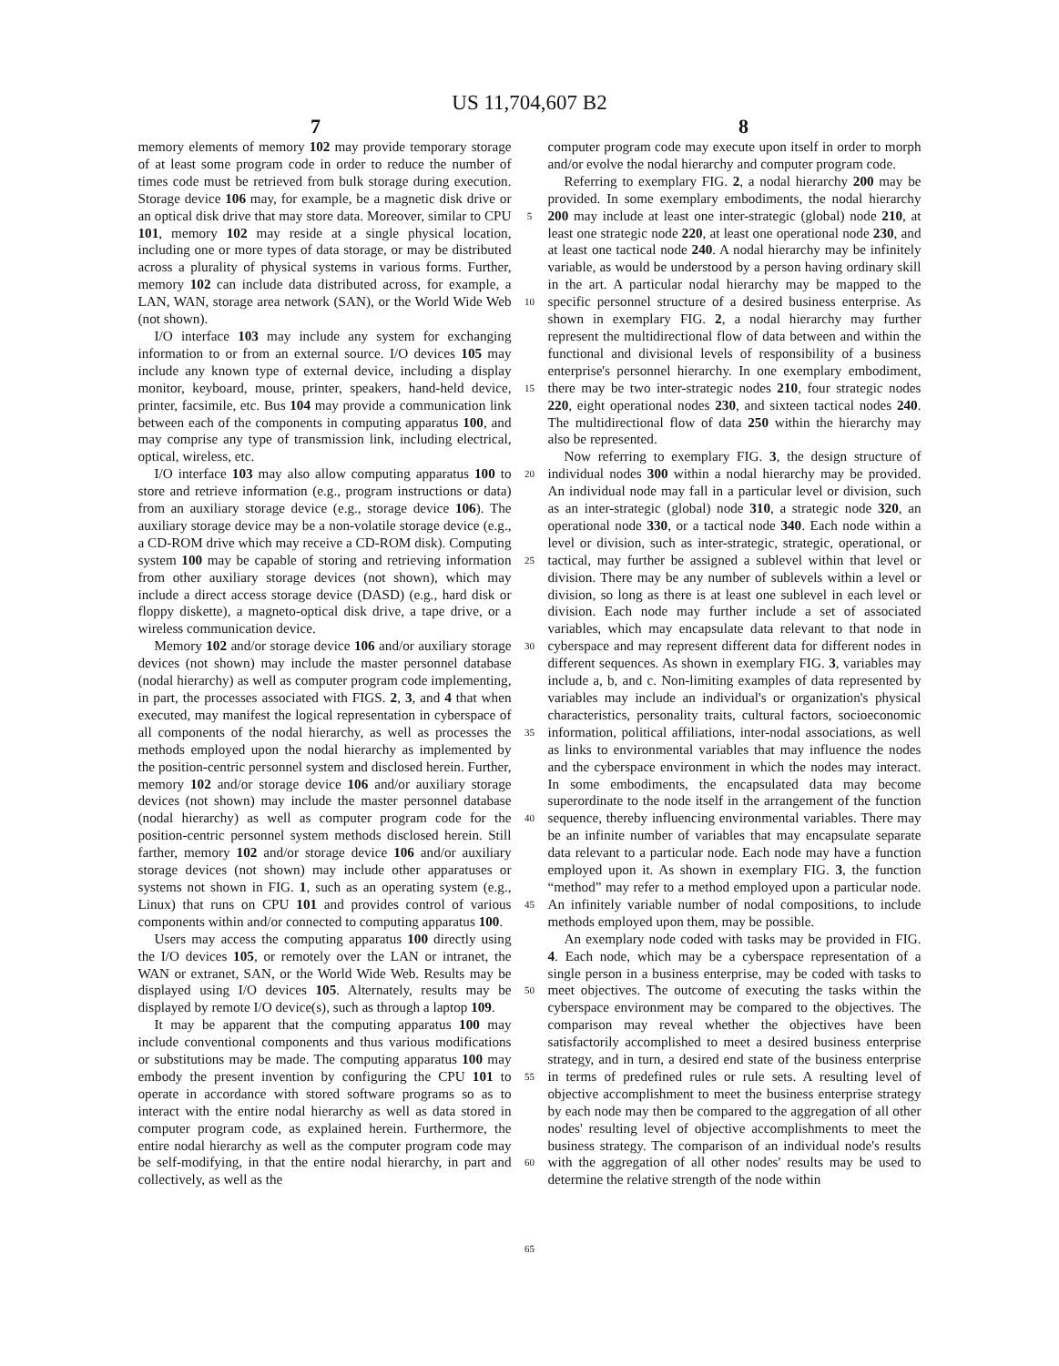US 11,704,607 B2
7 8
memory elements of memory 102 may provide temporary storage of at least some program code in order to reduce the number of times code must be retrieved from bulk storage during execution. Storage device 106 may, for example, be a magnetic disk drive or an optical disk drive that may store data. Moreover, similar to CPU 101, memory 102 may reside at a single physical location, including one or more types of data storage, or may be distributed across a plurality of physical systems in various forms. Further, memory 102 can include data distributed across, for example, a LAN, WAN, storage area network (SAN), or the World Wide Web (not shown).
I/O interface 103 may include any system for exchanging information to or from an external source. I/O devices 105 may include any known type of external device, including a display monitor, keyboard, mouse, printer, speakers, hand-held device, printer, facsimile, etc. Bus 104 may provide a communication link between each of the components in computing apparatus 100, and may comprise any type of transmission link, including electrical, optical, wireless, etc.
I/O interface 103 may also allow computing apparatus 100 to store and retrieve information (e.g., program instructions or data) from an auxiliary storage device (e.g., storage device 106). The auxiliary storage device may be a non-volatile storage device (e.g., a CD-ROM drive which may receive a CD-ROM disk). Computing system 100 may be capable of storing and retrieving information from other auxiliary storage devices (not shown), which may include a direct access storage device (DASD) (e.g., hard disk or floppy diskette), a magneto-optical disk drive, a tape drive, or a wireless communication device.
Memory 102 and/or storage device 106 and/or auxiliary storage devices (not shown) may include the master personnel database (nodal hierarchy) as well as computer program code implementing, in part, the processes associated with FIGS. 2, 3, and 4 that when executed, may manifest the logical representation in cyberspace of all components of the nodal hierarchy, as well as processes the methods employed upon the nodal hierarchy as implemented by the position-centric personnel system and disclosed herein. Further, memory 102 and/or storage device 106 and/or auxiliary storage devices (not shown) may include the master personnel database (nodal hierarchy) as well as computer program code for the position-centric personnel system methods disclosed herein. Still farther, memory 102 and/or storage device 106 and/or auxiliary storage devices (not shown) may include other apparatuses or systems not shown in FIG. 1, such as an operating system (e.g., Linux) that runs on CPU 101 and provides control of various components within and/or connected to computing apparatus 100.
Users may access the computing apparatus 100 directly using the I/O devices 105, or remotely over the LAN or intranet, the WAN or extranet, SAN, or the World Wide Web. Results may be displayed using I/O devices 105. Alternately, results may be displayed by remote I/O device(s), such as through a laptop 109.
It may be apparent that the computing apparatus 100 may include conventional components and thus various modifications or substitutions may be made. The computing apparatus 100 may embody the present invention by configuring the CPU 101 to operate in accordance with stored software programs so as to interact with the entire nodal hierarchy as well as data stored in computer program code, as explained herein. Furthermore, the entire nodal hierarchy as well as the computer program code may be self-modifying, in that the entire nodal hierarchy, in part and collectively, as well as the
5
10
15
20
25
30
35
40
45
50
55
60
65
computer program code may execute upon itself in order to morph and/or evolve the nodal hierarchy and computer program code.
Referring to exemplary FIG. 2, a nodal hierarchy 200 may be provided. In some exemplary embodiments, the nodal hierarchy 200 may include at least one inter-strategic (global) node 210, at least one strategic node 220, at least one operational node 230, and at least one tactical node 240. A nodal hierarchy may be infinitely variable, as would be understood by a person having ordinary skill in the art. A particular nodal hierarchy may be mapped to the specific personnel structure of a desired business enterprise. As shown in exemplary FIG. 2, a nodal hierarchy may further represent the multidirectional flow of data between and within the functional and divisional levels of responsibility of a business enterprise's personnel hierarchy. In one exemplary embodiment, there may be two inter-strategic nodes 210, four strategic nodes 220, eight operational nodes 230, and sixteen tactical nodes 240. The multidirectional flow of data 250 within the hierarchy may also be represented.
Now referring to exemplary FIG. 3, the design structure of individual nodes 300 within a nodal hierarchy may be provided. An individual node may fall in a particular level or division, such as an inter-strategic (global) node 310, a strategic node 320, an operational node 330, or a tactical node 340. Each node within a level or division, such as inter-strategic, strategic, operational, or tactical, may further be assigned a sublevel within that level or division. There may be any number of sublevels within a level or division, so long as there is at least one sublevel in each level or division. Each node may further include a set of associated variables, which may encapsulate data relevant to that node in cyberspace and may represent different data for different nodes in different sequences. As shown in exemplary FIG. 3, variables may include a, b, and c. Non-limiting examples of data represented by variables may include an individual's or organization's physical characteristics, personality traits, cultural factors, socioeconomic information, political affiliations, inter-nodal associations, as well as links to environmental variables that may influence the nodes and the cyberspace environment in which the nodes may interact. In some embodiments, the encapsulated data may become superordinate to the node itself in the arrangement of the function sequence, thereby influencing environmental variables. There may be an infinite number of variables that may encapsulate separate data relevant to a particular node. Each node may have a function employed upon it. As shown in exemplary FIG. 3, the function “method” may refer to a method employed upon a particular node. An infinitely variable number of nodal compositions, to include methods employed upon them, may be possible.
An exemplary node coded with tasks may be provided in FIG. 4. Each node, which may be a cyberspace representation of a single person in a business enterprise, may be coded with tasks to meet objectives. The outcome of executing the tasks within the cyberspace environment may be compared to the objectives. The comparison may reveal whether the objectives have been satisfactorily accomplished to meet a desired business enterprise strategy, and in turn, a desired end state of the business enterprise in terms of predefined rules or rule sets. A resulting level of objective accomplishment to meet the business enterprise strategy by each node may then be compared to the aggregation of all other nodes' resulting level of objective accomplishments to meet the business strategy. The comparison of an individual node's results with the aggregation of all other nodes' results may be used to determine the relative strength of the node within